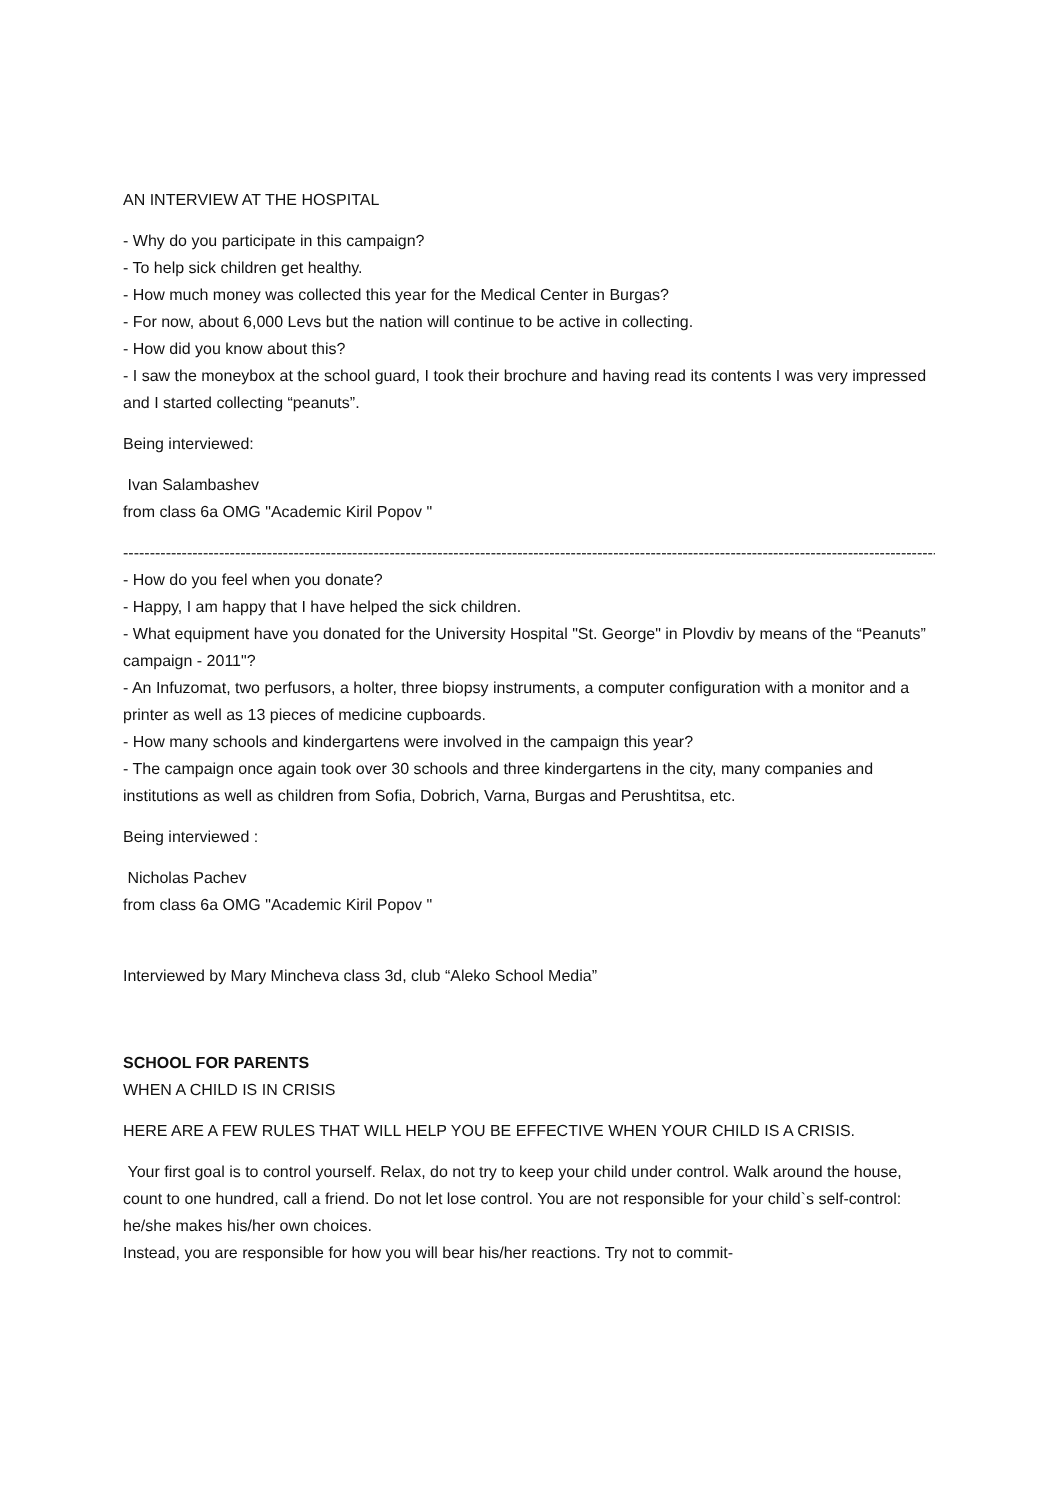AN INTERVIEW AT THE HOSPITAL
- Why do you participate in this campaign?
- To help sick children get healthy.
- How much money was collected this year for the Medical Center in Burgas?
- For now, about 6,000 Levs but the nation will continue to be active in collecting.
- How did you know about this?
- I saw the moneybox at the school guard, I took their brochure and having read its contents I was very impressed and I started collecting “peanuts”.
Being interviewed:
Ivan Salambashev
from class 6a OMG "Academic Kiril Popov "
----------------------------------------------------------------------------------------------------------------------------------------------------------
- How do you feel when you donate?
- Happy, I am happy that I have helped the sick children.
- What equipment have you donated for the University Hospital "St. George" in Plovdiv by means of the “Peanuts” campaign - 2011"?
- An Infuzomat, two perfusors, a holter, three biopsy instruments, a computer configuration with a monitor and a printer as well as 13 pieces of medicine cupboards.
- How many schools and kindergartens were involved in the campaign this year?
- The campaign once again took over 30 schools and three kindergartens in the city, many companies and institutions as well as children from Sofia, Dobrich, Varna, Burgas and Perushtitsa, etc.
Being interviewed :
Nicholas Pachev
from class 6a OMG "Academic Kiril Popov "
Interviewed by Mary Mincheva class 3d, club “Aleko School Media”
SCHOOL FOR PARENTS
WHEN A CHILD IS IN CRISIS
HERE ARE A FEW RULES THAT WILL HELP YOU BE EFFECTIVE WHEN YOUR CHILD IS A CRISIS.
Your first goal is to control yourself. Relax, do not try to keep your child under control. Walk around the house, count to one hundred, call a friend. Do not let lose control. You are not responsible for your child`s self-control: he/she makes his/her own choices.
Instead, you are responsible for how you will bear his/her reactions. Try not to commit-